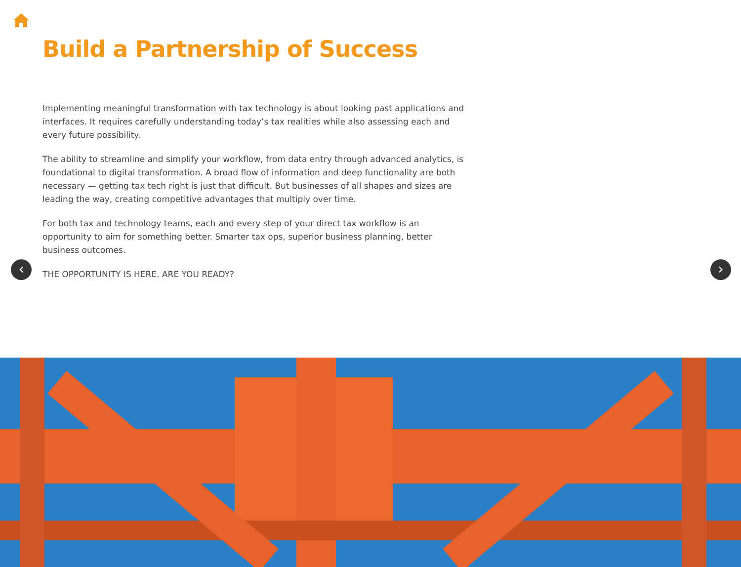Build a Partnership of Success
Implementing meaningful transformation with tax technology is about looking past applications and interfaces. It requires carefully understanding today’s tax realities while also assessing each and every future possibility.
The ability to streamline and simplify your workflow, from data entry through advanced analytics, is foundational to digital transformation. A broad flow of information and deep functionality are both necessary — getting tax tech right is just that difficult. But businesses of all shapes and sizes are leading the way, creating competitive advantages that multiply over time.
For both tax and technology teams, each and every step of your direct tax workflow is an opportunity to aim for something better. Smarter tax ops, superior business planning, better business outcomes.
THE OPPORTUNITY IS HERE. ARE YOU READY?
‹ ›